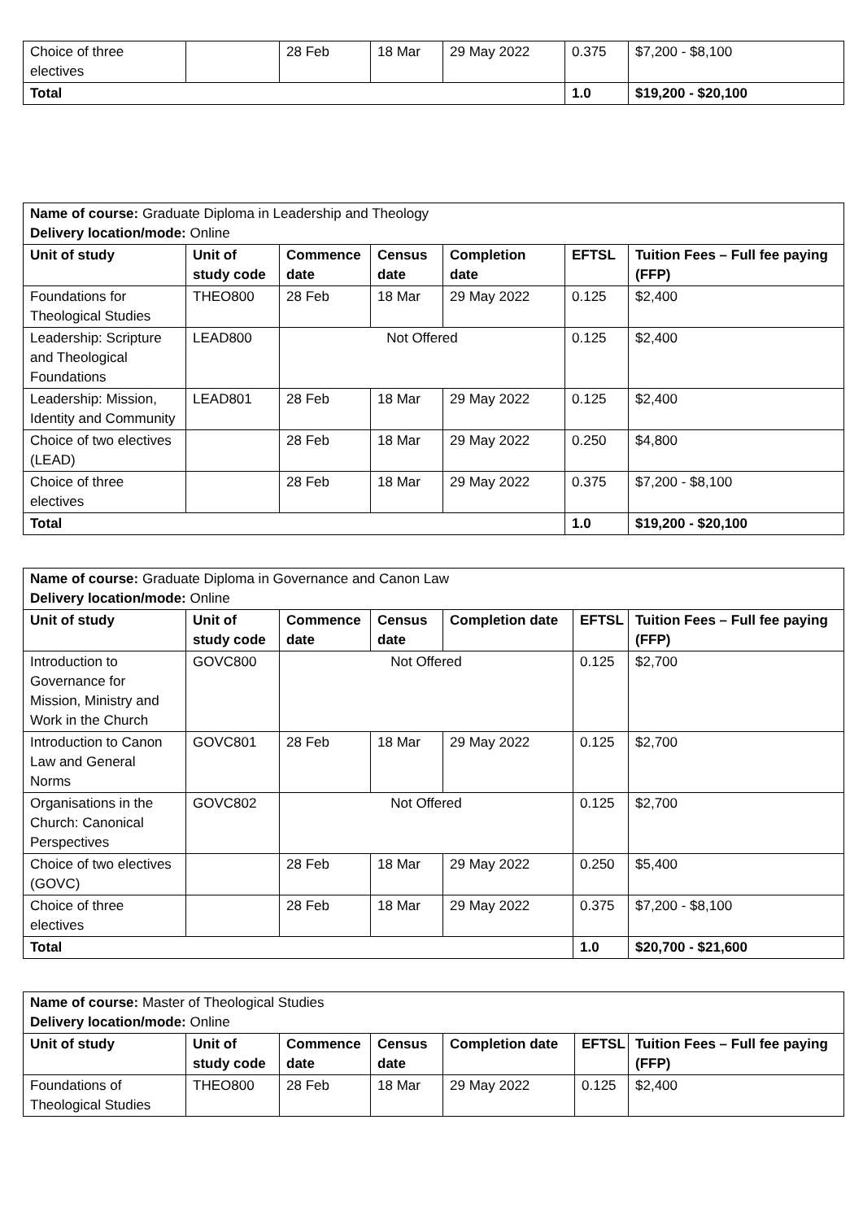| Choice of three electives | | 28 Feb | 18 Mar | 29 May 2022 | 0.375 | $7,200 - $8,100 |
| Total | | | | | 1.0 | $19,200 - $20,100 |
| Name of course: Graduate Diploma in Leadership and Theology Delivery location/mode: Online | | | | | | |
| Unit of study | Unit of study code | Commence date | Census date | Completion date | EFTSL | Tuition Fees – Full fee paying (FFP) |
| Foundations for Theological Studies | THEO800 | 28 Feb | 18 Mar | 29 May 2022 | 0.125 | $2,400 |
| Leadership: Scripture and Theological Foundations | LEAD800 | Not Offered | | | 0.125 | $2,400 |
| Leadership: Mission, Identity and Community | LEAD801 | 28 Feb | 18 Mar | 29 May 2022 | 0.125 | $2,400 |
| Choice of two electives (LEAD) | | 28 Feb | 18 Mar | 29 May 2022 | 0.250 | $4,800 |
| Choice of three electives | | 28 Feb | 18 Mar | 29 May 2022 | 0.375 | $7,200 - $8,100 |
| Total | | | | | 1.0 | $19,200 - $20,100 |
| Name of course: Graduate Diploma in Governance and Canon Law Delivery location/mode: Online | | | | | | |
| Unit of study | Unit of study code | Commence date | Census date | Completion date | EFTSL | Tuition Fees – Full fee paying (FFP) |
| Introduction to Governance for Mission, Ministry and Work in the Church | GOVC800 | Not Offered | | | 0.125 | $2,700 |
| Introduction to Canon Law and General Norms | GOVC801 | 28 Feb | 18 Mar | 29 May 2022 | 0.125 | $2,700 |
| Organisations in the Church: Canonical Perspectives | GOVC802 | Not Offered | | | 0.125 | $2,700 |
| Choice of two electives (GOVC) | | 28 Feb | 18 Mar | 29 May 2022 | 0.250 | $5,400 |
| Choice of three electives | | 28 Feb | 18 Mar | 29 May 2022 | 0.375 | $7,200 - $8,100 |
| Total | | | | | 1.0 | $20,700 - $21,600 |
| Name of course: Master of Theological Studies Delivery location/mode: Online | | | | | | |
| Unit of study | Unit of study code | Commence date | Census date | Completion date | EFTSL | Tuition Fees – Full fee paying (FFP) |
| Foundations of Theological Studies | THEO800 | 28 Feb | 18 Mar | 29 May 2022 | 0.125 | $2,400 |